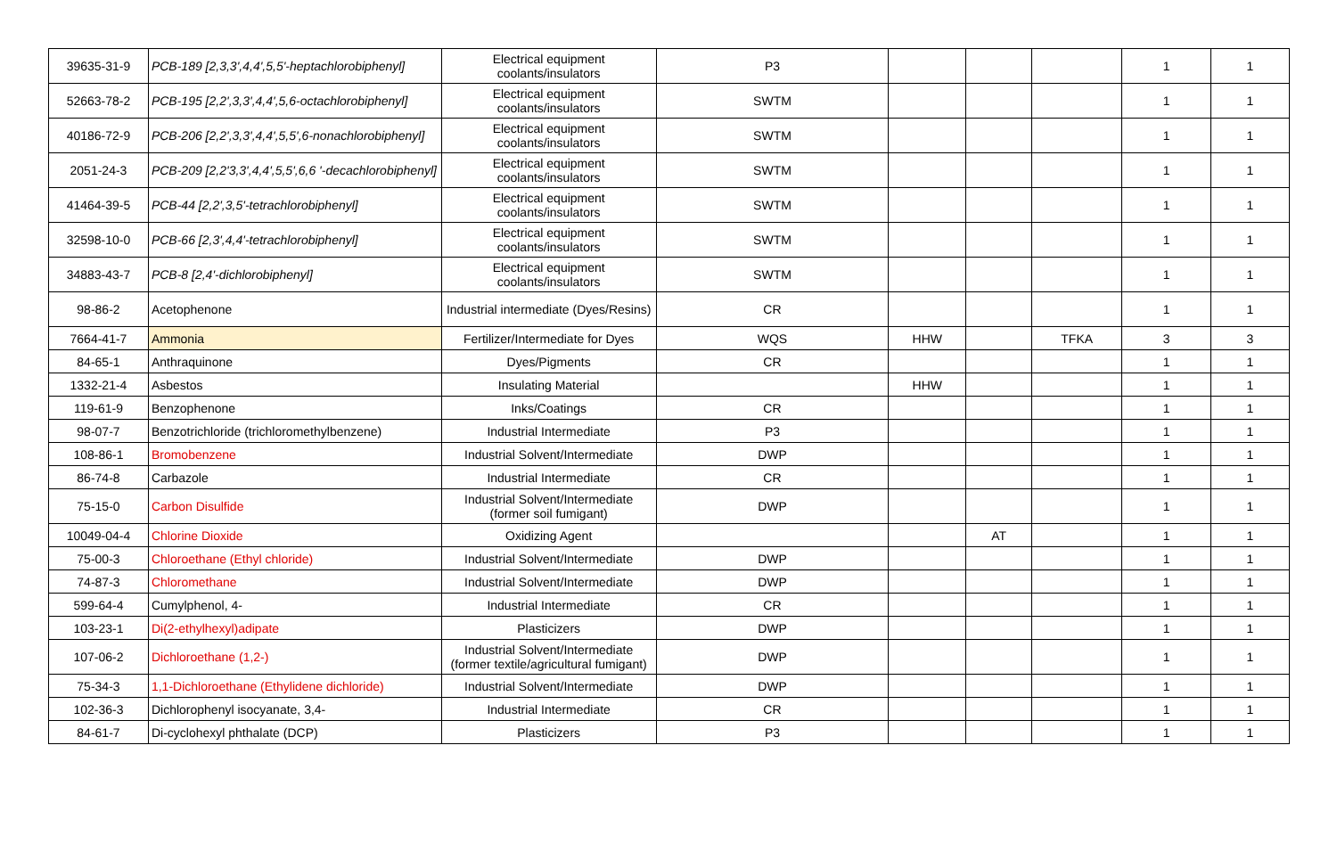| 39635-31-9 | PCB-189 [2,3,3',4,4',5,5'-heptachlorobiphenyl] | Electrical equipment coolants/insulators | P3 | | | | 1 | 1 |
| 52663-78-2 | PCB-195 [2,2',3,3',4,4',5,6-octachlorobiphenyl] | Electrical equipment coolants/insulators | SWTM | | | | 1 | 1 |
| 40186-72-9 | PCB-206 [2,2',3,3',4,4',5,5',6-nonachlorobiphenyl] | Electrical equipment coolants/insulators | SWTM | | | | 1 | 1 |
| 2051-24-3 | PCB-209 [2,2'3,3',4,4',5,5',6,6 '-decachlorobiphenyl] | Electrical equipment coolants/insulators | SWTM | | | | 1 | 1 |
| 41464-39-5 | PCB-44 [2,2',3,5'-tetrachlorobiphenyl] | Electrical equipment coolants/insulators | SWTM | | | | 1 | 1 |
| 32598-10-0 | PCB-66 [2,3',4,4'-tetrachlorobiphenyl] | Electrical equipment coolants/insulators | SWTM | | | | 1 | 1 |
| 34883-43-7 | PCB-8 [2,4'-dichlorobiphenyl] | Electrical equipment coolants/insulators | SWTM | | | | 1 | 1 |
| 98-86-2 | Acetophenone | Industrial intermediate (Dyes/Resins) | CR | | | | 1 | 1 |
| 7664-41-7 | Ammonia | Fertilizer/Intermediate for Dyes | WQS | HHW | | TFKA | 3 | 3 |
| 84-65-1 | Anthraquinone | Dyes/Pigments | CR | | | | 1 | 1 |
| 1332-21-4 | Asbestos | Insulating Material | | HHW | | | 1 | 1 |
| 119-61-9 | Benzophenone | Inks/Coatings | CR | | | | 1 | 1 |
| 98-07-7 | Benzotrichloride (trichloromethylbenzene) | Industrial Intermediate | P3 | | | | 1 | 1 |
| 108-86-1 | Bromobenzene | Industrial Solvent/Intermediate | DWP | | | | 1 | 1 |
| 86-74-8 | Carbazole | Industrial Intermediate | CR | | | | 1 | 1 |
| 75-15-0 | Carbon Disulfide | Industrial Solvent/Intermediate (former soil fumigant) | DWP | | | | 1 | 1 |
| 10049-04-4 | Chlorine Dioxide | Oxidizing Agent | | | AT | | 1 | 1 |
| 75-00-3 | Chloroethane (Ethyl chloride) | Industrial Solvent/Intermediate | DWP | | | | 1 | 1 |
| 74-87-3 | Chloromethane | Industrial Solvent/Intermediate | DWP | | | | 1 | 1 |
| 599-64-4 | Cumylphenol, 4- | Industrial Intermediate | CR | | | | 1 | 1 |
| 103-23-1 | Di(2-ethylhexyl)adipate | Plasticizers | DWP | | | | 1 | 1 |
| 107-06-2 | Dichloroethane (1,2-) | Industrial Solvent/Intermediate (former textile/agricultural fumigant) | DWP | | | | 1 | 1 |
| 75-34-3 | 1,1-Dichloroethane (Ethylidene dichloride) | Industrial Solvent/Intermediate | DWP | | | | 1 | 1 |
| 102-36-3 | Dichlorophenyl isocyanate, 3,4- | Industrial Intermediate | CR | | | | 1 | 1 |
| 84-61-7 | Di-cyclohexyl phthalate (DCP) | Plasticizers | P3 | | | | 1 | 1 |